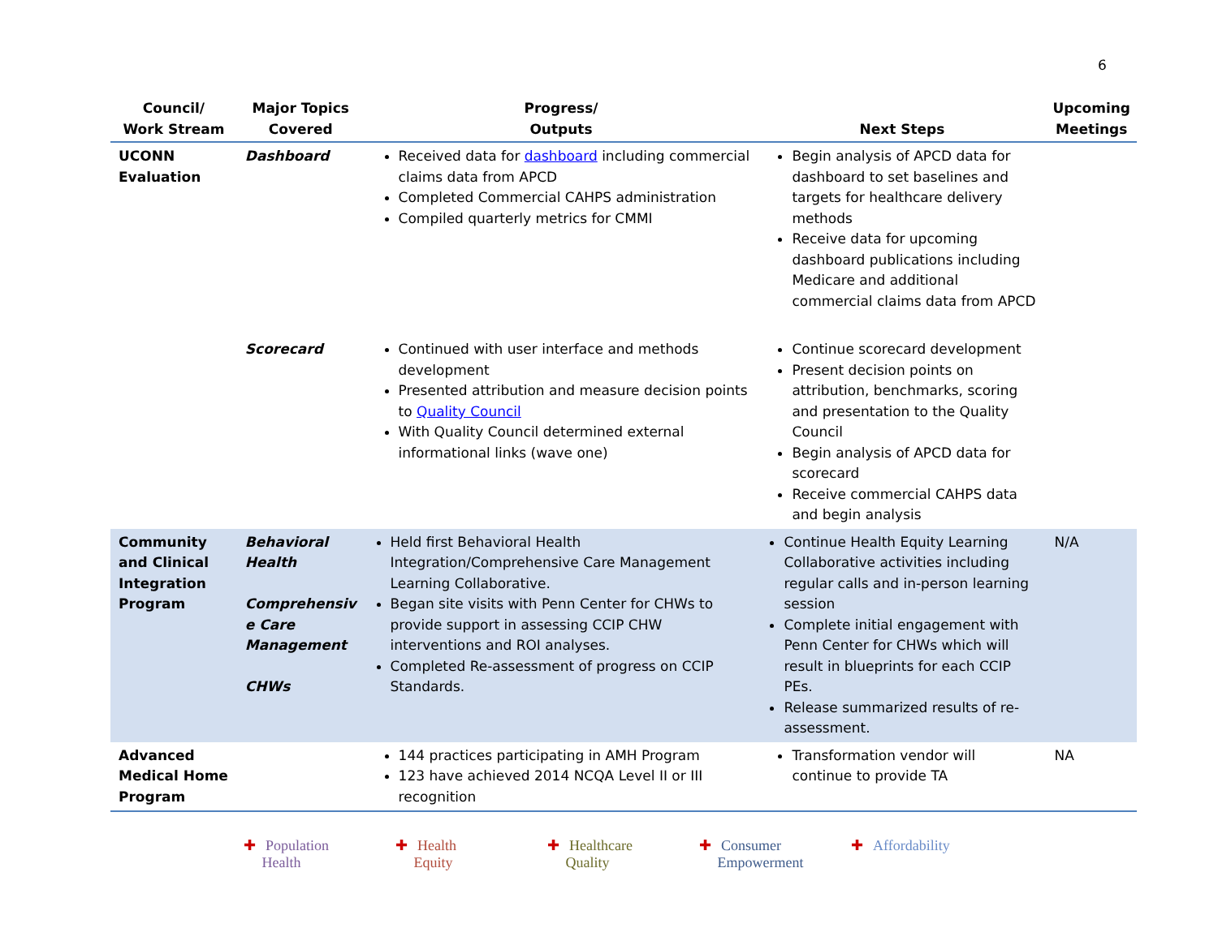6
| Council/ Work Stream | Major Topics Covered | Progress/ Outputs | Next Steps | Upcoming Meetings |
| --- | --- | --- | --- | --- |
| UCONN Evaluation | Dashboard | Received data for dashboard including commercial claims data from APCD Completed Commercial CAHPS administration Compiled quarterly metrics for CMMI | Begin analysis of APCD data for dashboard to set baselines and targets for healthcare delivery methods Receive data for upcoming dashboard publications including Medicare and additional commercial claims data from APCD | |
| | Scorecard | Continued with user interface and methods development Presented attribution and measure decision points to Quality Council With Quality Council determined external informational links (wave one) | Continue scorecard development Present decision points on attribution, benchmarks, scoring and presentation to the Quality Council Begin analysis of APCD data for scorecard Receive commercial CAHPS data and begin analysis | |
| Community and Clinical Integration Program | Behavioral Health Comprehensiv e Care Management CHWs | Held first Behavioral Health Integration/Comprehensive Care Management Learning Collaborative. Began site visits with Penn Center for CHWs to provide support in assessing CCIP CHW interventions and ROI analyses. Completed Re-assessment of progress on CCIP Standards. | Continue Health Equity Learning Collaborative activities including regular calls and in-person learning session Complete initial engagement with Penn Center for CHWs which will result in blueprints for each CCIP PEs. Release summarized results of re-assessment. | N/A |
| Advanced Medical Home Program | | 144 practices participating in AMH Program 123 have achieved 2014 NCQA Level II or III recognition | Transformation vendor will continue to provide TA | NA |
✚ Population
Health
✚ Health
Equity
✚ Healthcare
Quality
✚ Consumer
Empowerment
✚ Affordability